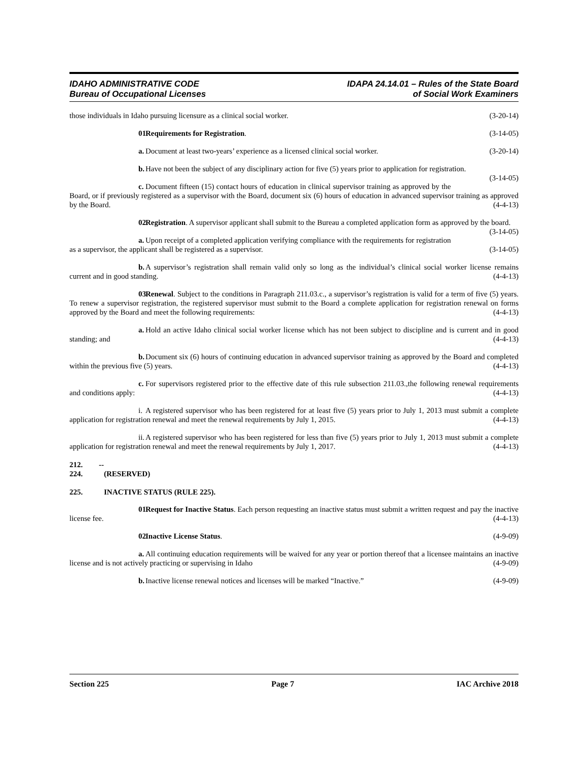IDAHO ADMINISTRATIVE CODE
Bureau of Occupational Licenses
IDAPA 24.14.01 – Rules of the State Board
of Social Work Examiners
those individuals in Idaho pursuing licensure as a clinical social worker. (3-20-14)
01. Requirements for Registration. (3-14-05)
a. Document at least two-years’ experience as a licensed clinical social worker. (3-20-14)
b. Have not been the subject of any disciplinary action for five (5) years prior to application for registration. (3-14-05)
c. Document fifteen (15) contact hours of education in clinical supervisor training as approved by the Board, or if previously registered as a supervisor with the Board, document six (6) hours of education in advanced supervisor training as approved by the Board. (4-4-13)
02. Registration. A supervisor applicant shall submit to the Bureau a completed application form as approved by the board. (3-14-05)
a. Upon receipt of a completed application verifying compliance with the requirements for registration as a supervisor, the applicant shall be registered as a supervisor. (3-14-05)
b. A supervisor’s registration shall remain valid only so long as the individual’s clinical social worker license remains current and in good standing. (4-4-13)
03. Renewal. Subject to the conditions in Paragraph 211.03.c., a supervisor’s registration is valid for a term of five (5) years. To renew a supervisor registration, the registered supervisor must submit to the Board a complete application for registration renewal on forms approved by the Board and meet the following requirements: (4-4-13)
a. Hold an active Idaho clinical social worker license which has not been subject to discipline and is current and in good standing; and (4-4-13)
b. Document six (6) hours of continuing education in advanced supervisor training as approved by the Board and completed within the previous five (5) years. (4-4-13)
c. For supervisors registered prior to the effective date of this rule subsection 211.03.,the following renewal requirements and conditions apply: (4-4-13)
i. A registered supervisor who has been registered for at least five (5) years prior to July 1, 2013 must submit a complete application for registration renewal and meet the renewal requirements by July 1, 2015. (4-4-13)
ii. A registered supervisor who has been registered for less than five (5) years prior to July 1, 2013 must submit a complete application for registration renewal and meet the renewal requirements by July 1, 2017. (4-4-13)
212. -- 224. (RESERVED)
225. INACTIVE STATUS (RULE 225).
01. Request for Inactive Status. Each person requesting an inactive status must submit a written request and pay the inactive license fee. (4-4-13)
02. Inactive License Status. (4-9-09)
a. All continuing education requirements will be waived for any year or portion thereof that a licensee maintains an inactive license and is not actively practicing or supervising in Idaho (4-9-09)
b. Inactive license renewal notices and licenses will be marked “Inactive.” (4-9-09)
Section 225 Page 7 IAC Archive 2018